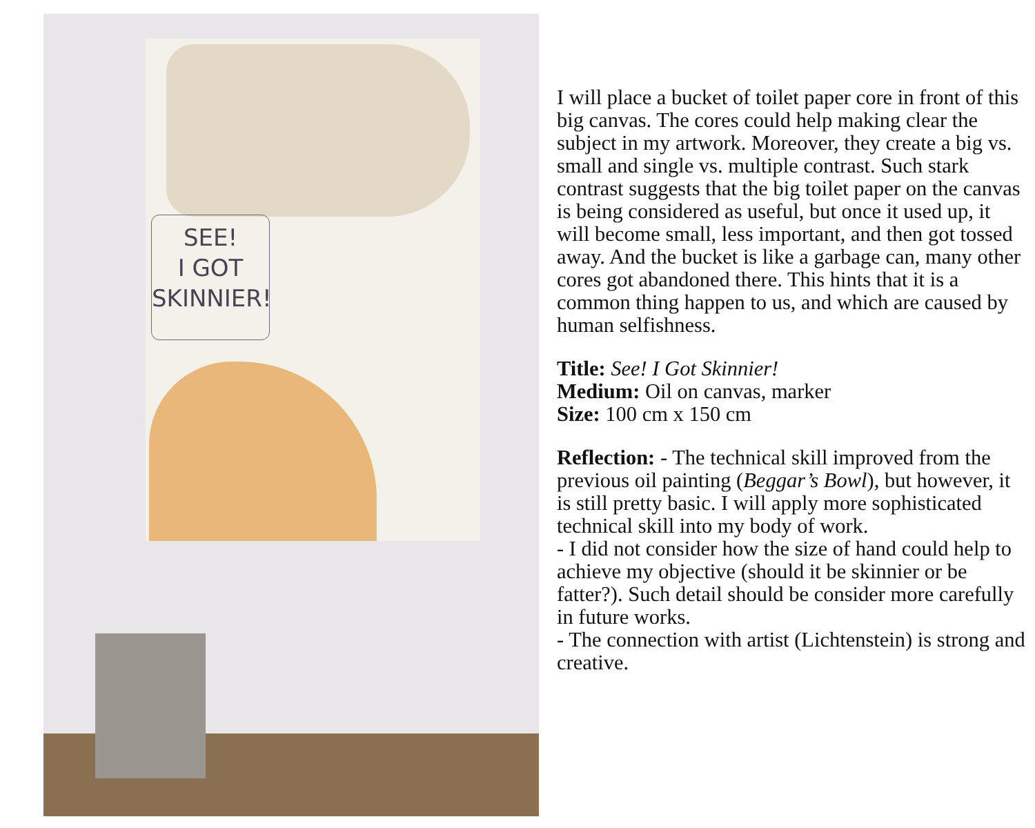SEE!
I GOT
SKINNIER!
I will place a bucket of toilet paper core in front of this big canvas. The cores could help making clear the subject in my artwork. Moreover, they create a big vs. small and single vs. multiple contrast. Such stark contrast suggests that the big toilet paper on the canvas is being considered as useful, but once it used up, it will become small, less important, and then got tossed away. And the bucket is like a garbage can, many other cores got abandoned there. This hints that it is a common thing happen to us, and which are caused by human selfishness.
Title: See! I Got Skinnier!
Medium: Oil on canvas, marker
Size: 100 cm x 150 cm
Reflection: - The technical skill improved from the previous oil painting (Beggar’s Bowl), but however, it is still pretty basic. I will apply more sophisticated technical skill into my body of work.
- I did not consider how the size of hand could help to achieve my objective (should it be skinnier or be fatter?). Such detail should be consider more carefully in future works.
- The connection with artist (Lichtenstein) is strong and creative.